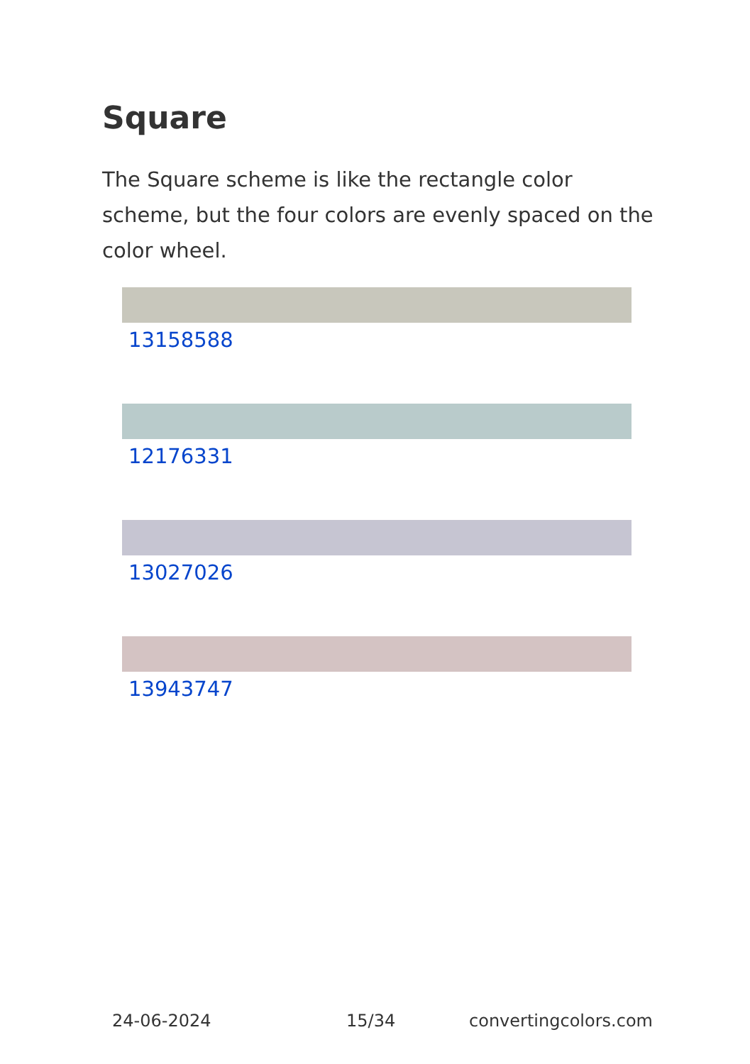Square
The Square scheme is like the rectangle color scheme, but the four colors are evenly spaced on the color wheel.
13158588
12176331
13027026
13943747
24-06-2024 15/34 convertingcolors.com